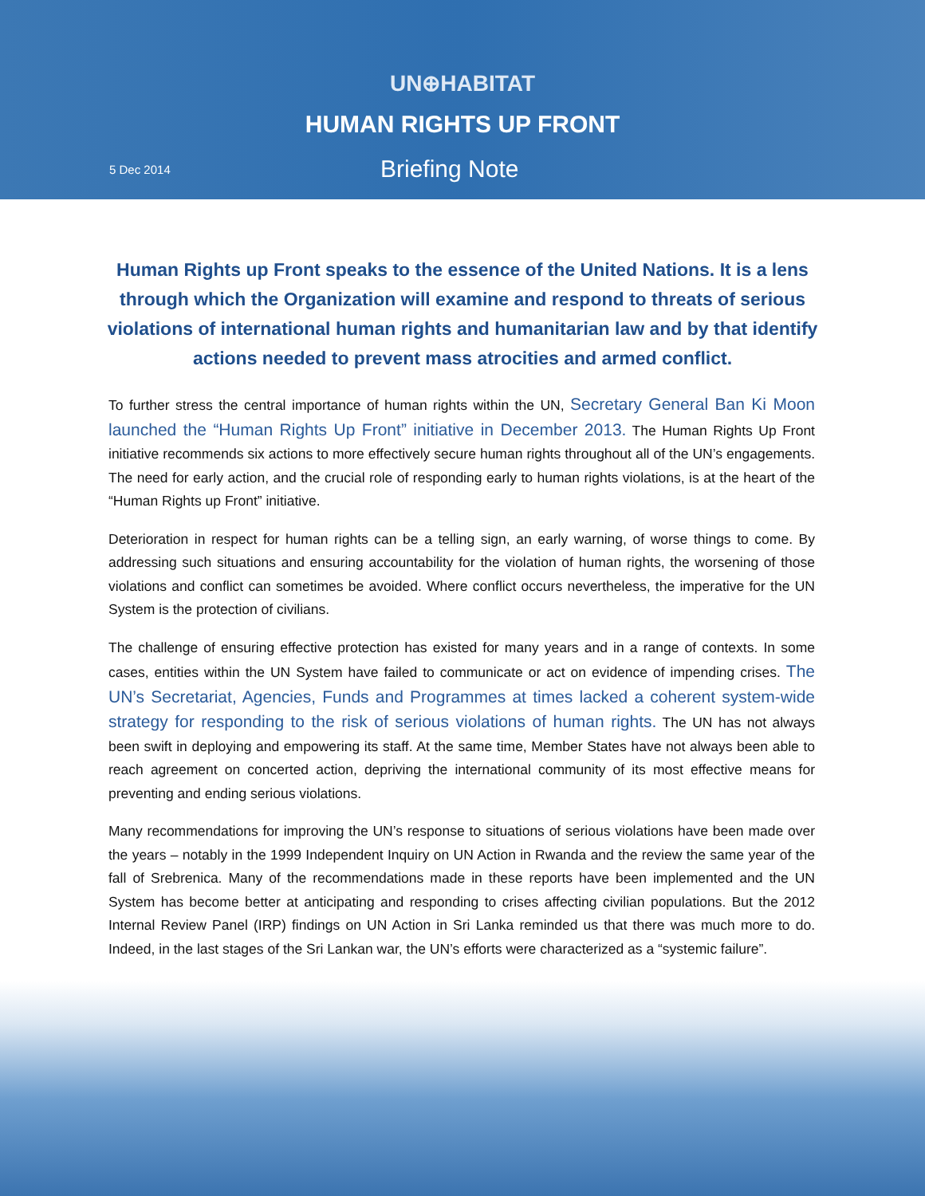UN⊕HABITAT
HUMAN RIGHTS UP FRONT
5 Dec 2014 Briefing Note
Human Rights up Front speaks to the essence of the United Nations. It is a lens through which the Organization will examine and respond to threats of serious violations of international human rights and humanitarian law and by that identify actions needed to prevent mass atrocities and armed conflict.
To further stress the central importance of human rights within the UN, Secretary General Ban Ki Moon launched the “Human Rights Up Front” initiative in December 2013. The Human Rights Up Front initiative recommends six actions to more effectively secure human rights throughout all of the UN’s engagements. The need for early action, and the crucial role of responding early to human rights violations, is at the heart of the “Human Rights up Front” initiative.
Deterioration in respect for human rights can be a telling sign, an early warning, of worse things to come. By addressing such situations and ensuring accountability for the violation of human rights, the worsening of those violations and conflict can sometimes be avoided. Where conflict occurs nevertheless, the imperative for the UN System is the protection of civilians.
The challenge of ensuring effective protection has existed for many years and in a range of contexts. In some cases, entities within the UN System have failed to communicate or act on evidence of impending crises. The UN’s Secretariat, Agencies, Funds and Programmes at times lacked a coherent system-wide strategy for responding to the risk of serious violations of human rights. The UN has not always been swift in deploying and empowering its staff. At the same time, Member States have not always been able to reach agreement on concerted action, depriving the international community of its most effective means for preventing and ending serious violations.
Many recommendations for improving the UN’s response to situations of serious violations have been made over the years – notably in the 1999 Independent Inquiry on UN Action in Rwanda and the review the same year of the fall of Srebrenica. Many of the recommendations made in these reports have been implemented and the UN System has become better at anticipating and responding to crises affecting civilian populations. But the 2012 Internal Review Panel (IRP) findings on UN Action in Sri Lanka reminded us that there was much more to do. Indeed, in the last stages of the Sri Lankan war, the UN’s efforts were characterized as a “systemic failure”.